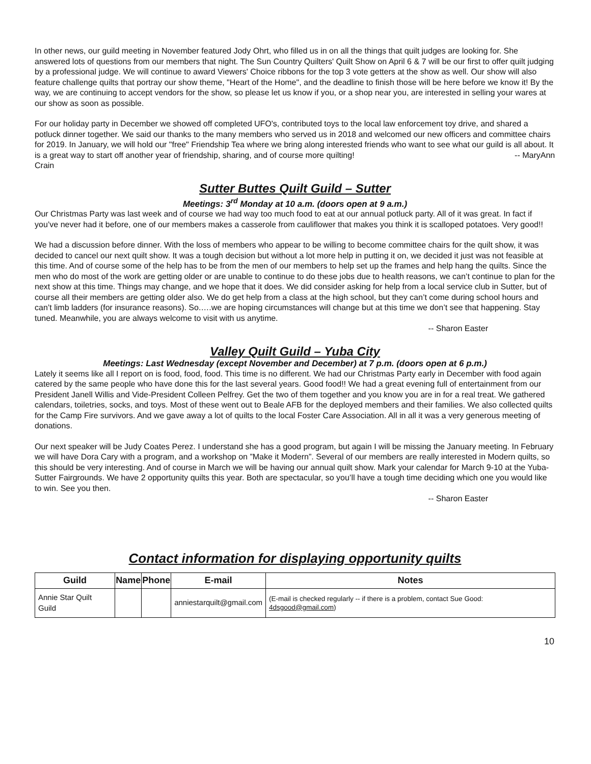In other news, our guild meeting in November featured Jody Ohrt, who filled us in on all the things that quilt judges are looking for. She answered lots of questions from our members that night. The Sun Country Quilters' Quilt Show on April 6 & 7 will be our first to offer quilt judging by a professional judge. We will continue to award Viewers' Choice ribbons for the top 3 vote getters at the show as well. Our show will also feature challenge quilts that portray our show theme, "Heart of the Home", and the deadline to finish those will be here before we know it! By the way, we are continuing to accept vendors for the show, so please let us know if you, or a shop near you, are interested in selling your wares at our show as soon as possible.
For our holiday party in December we showed off completed UFO's, contributed toys to the local law enforcement toy drive, and shared a potluck dinner together. We said our thanks to the many members who served us in 2018 and welcomed our new officers and committee chairs for 2019. In January, we will hold our "free" Friendship Tea where we bring along interested friends who want to see what our guild is all about. It is a great way to start off another year of friendship, sharing, and of course more quilting! -- MaryAnn Crain
Sutter Buttes Quilt Guild – Sutter
Meetings: 3<sup>rd</sup> Monday at 10 a.m. (doors open at 9 a.m.)
Our Christmas Party was last week and of course we had way too much food to eat at our annual potluck party. All of it was great. In fact if you’ve never had it before, one of our members makes a casserole from cauliflower that makes you think it is scalloped potatoes. Very good!!
We had a discussion before dinner. With the loss of members who appear to be willing to become committee chairs for the quilt show, it was decided to cancel our next quilt show. It was a tough decision but without a lot more help in putting it on, we decided it just was not feasible at this time. And of course some of the help has to be from the men of our members to help set up the frames and help hang the quilts. Since the men who do most of the work are getting older or are unable to continue to do these jobs due to health reasons, we can’t continue to plan for the next show at this time. Things may change, and we hope that it does. We did consider asking for help from a local service club in Sutter, but of course all their members are getting older also. We do get help from a class at the high school, but they can’t come during school hours and can’t limb ladders (for insurance reasons). So.….we are hoping circumstances will change but at this time we don’t see that happening. Stay tuned. Meanwhile, you are always welcome to visit with us anytime.
-- Sharon Easter
Valley Quilt Guild – Yuba City
Meetings: Last Wednesday (except November and December) at 7 p.m. (doors open at 6 p.m.)
Lately it seems like all I report on is food, food, food. This time is no different. We had our Christmas Party early in December with food again catered by the same people who have done this for the last several years. Good food!! We had a great evening full of entertainment from our President Janell Willis and Vide-President Colleen Pelfrey. Get the two of them together and you know you are in for a real treat. We gathered calendars, toiletries, socks, and toys. Most of these went out to Beale AFB for the deployed members and their families. We also collected quilts for the Camp Fire survivors. And we gave away a lot of quilts to the local Foster Care Association. All in all it was a very generous meeting of donations.
Our next speaker will be Judy Coates Perez. I understand she has a good program, but again I will be missing the January meeting. In February we will have Dora Cary with a program, and a workshop on ”Make it Modern”. Several of our members are really interested in Modern quilts, so this should be very interesting. And of course in March we will be having our annual quilt show. Mark your calendar for March 9-10 at the Yuba-Sutter Fairgrounds. We have 2 opportunity quilts this year. Both are spectacular, so you’ll have a tough time deciding which one you would like to win. See you then.
-- Sharon Easter
Contact information for displaying opportunity quilts
| Guild | Name | Phone | E-mail | Notes |
| --- | --- | --- | --- | --- |
| Annie Star Quilt Guild | | | anniestarquilt@gmail.com | (E-mail is checked regularly -- if there is a problem, contact Sue Good: 4dsgood@gmail.com ) |
10